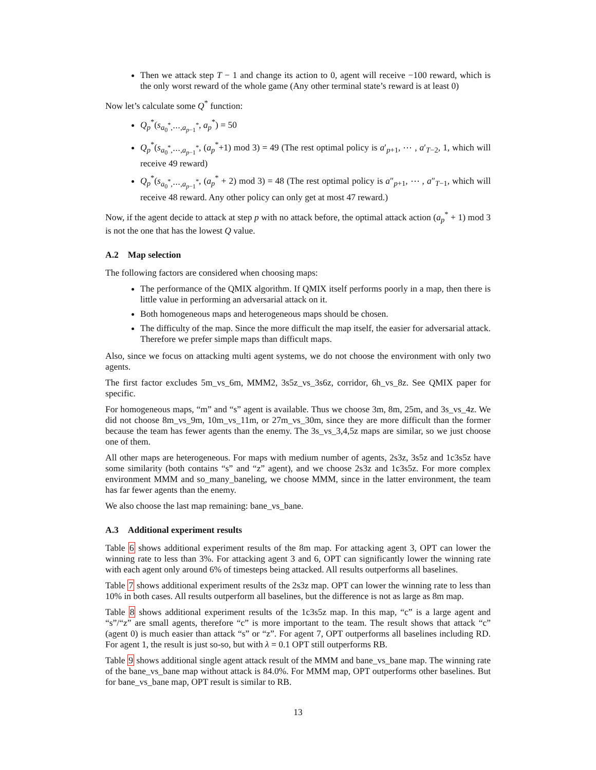Then we attack step T − 1 and change its action to 0, agent will receive −100 reward, which is the only worst reward of the whole game (Any other terminal state’s reward is at least 0)
Now let’s calculate some Q<sup>*</sup> function:
Q<sub>p</sub><sup>*</sup>(s<sub>a<sub>0</sub><sup>*</sup>,⋯,a<sub>p−1</sub><sup>*</sup></sub>, a<sub>p</sub><sup>*</sup>) = 50
Q<sub>p</sub><sup>*</sup>(s<sub>a<sub>0</sub><sup>*</sup>,⋯,a<sub>p−1</sub><sup>*</sup></sub>, (a<sub>p</sub><sup>*</sup>+1) mod 3) = 49 (The rest optimal policy is a′<sub>p+1</sub>, ⋯ , a′<sub>T−2</sub>, 1, which will receive 49 reward)
Q<sub>p</sub><sup>*</sup>(s<sub>a<sub>0</sub><sup>*</sup>,⋯,a<sub>p−1</sub><sup>*</sup></sub>, (a<sub>p</sub><sup>*</sup> + 2) mod 3) = 48 (The rest optimal policy is a″<sub>p+1</sub>, ⋯ , a″<sub>T−1</sub>, which will receive 48 reward. Any other policy can only get at most 47 reward.)
Now, if the agent decide to attack at step p with no attack before, the optimal attack action (a<sub>p</sub><sup>*</sup> + 1) mod 3 is not the one that has the lowest Q value.
A.2 Map selection
The following factors are considered when choosing maps:
The performance of the QMIX algorithm. If QMIX itself performs poorly in a map, then there is little value in performing an adversarial attack on it.
Both homogeneous maps and heterogeneous maps should be chosen.
The difficulty of the map. Since the more difficult the map itself, the easier for adversarial attack. Therefore we prefer simple maps than difficult maps.
Also, since we focus on attacking multi agent systems, we do not choose the environment with only two agents.
The first factor excludes 5m_vs_6m, MMM2, 3s5z_vs_3s6z, corridor, 6h_vs_8z. See QMIX paper for specific.
For homogeneous maps, “m” and “s” agent is available. Thus we choose 3m, 8m, 25m, and 3s_vs_4z. We did not choose 8m_vs_9m, 10m_vs_11m, or 27m_vs_30m, since they are more difficult than the former because the team has fewer agents than the enemy. The 3s_vs_3,4,5z maps are similar, so we just choose one of them.
All other maps are heterogeneous. For maps with medium number of agents, 2s3z, 3s5z and 1c3s5z have some similarity (both contains “s” and “z” agent), and we choose 2s3z and 1c3s5z. For more complex environment MMM and so_many_baneling, we choose MMM, since in the latter environment, the team has far fewer agents than the enemy.
We also choose the last map remaining: bane_vs_bane.
A.3 Additional experiment results
Table 6 shows additional experiment results of the 8m map. For attacking agent 3, OPT can lower the winning rate to less than 3%. For attacking agent 3 and 6, OPT can significantly lower the winning rate with each agent only around 6% of timesteps being attacked. All results outperforms all baselines.
Table 7 shows additional experiment results of the 2s3z map. OPT can lower the winning rate to less than 10% in both cases. All results outperform all baselines, but the difference is not as large as 8m map.
Table 8 shows additional experiment results of the 1c3s5z map. In this map, “c” is a large agent and “s”/“z” are small agents, therefore “c” is more important to the team. The result shows that attack “c” (agent 0) is much easier than attack “s” or “z”. For agent 7, OPT outperforms all baselines including RD. For agent 1, the result is just so-so, but with λ = 0.1 OPT still outperforms RB.
Table 9 shows additional single agent attack result of the MMM and bane_vs_bane map. The winning rate of the bane_vs_bane map without attack is 84.0%. For MMM map, OPT outperforms other baselines. But for bane_vs_bane map, OPT result is similar to RB.
13